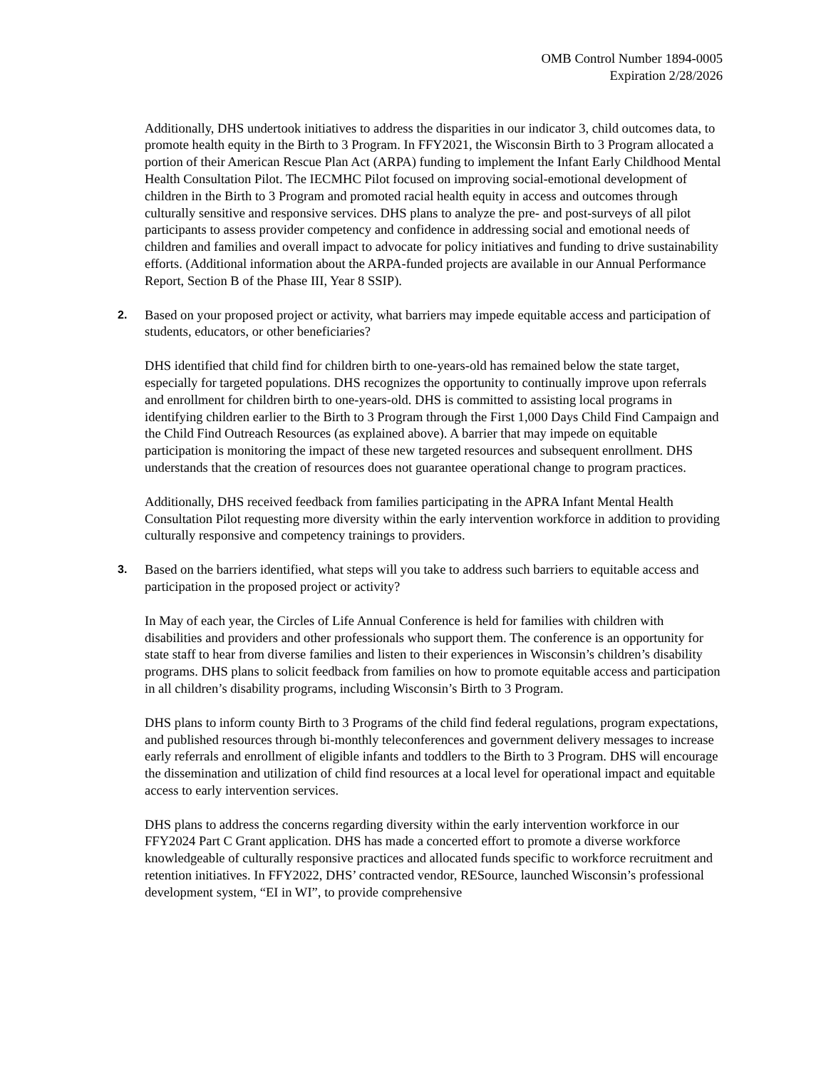OMB Control Number 1894-0005
Expiration 2/28/2026
Additionally, DHS undertook initiatives to address the disparities in our indicator 3, child outcomes data, to promote health equity in the Birth to 3 Program. In FFY2021, the Wisconsin Birth to 3 Program allocated a portion of their American Rescue Plan Act (ARPA) funding to implement the Infant Early Childhood Mental Health Consultation Pilot. The IECMHC Pilot focused on improving social-emotional development of children in the Birth to 3 Program and promoted racial health equity in access and outcomes through culturally sensitive and responsive services. DHS plans to analyze the pre- and post-surveys of all pilot participants to assess provider competency and confidence in addressing social and emotional needs of children and families and overall impact to advocate for policy initiatives and funding to drive sustainability efforts. (Additional information about the ARPA-funded projects are available in our Annual Performance Report, Section B of the Phase III, Year 8 SSIP).
2. Based on your proposed project or activity, what barriers may impede equitable access and participation of students, educators, or other beneficiaries?
DHS identified that child find for children birth to one-years-old has remained below the state target, especially for targeted populations. DHS recognizes the opportunity to continually improve upon referrals and enrollment for children birth to one-years-old. DHS is committed to assisting local programs in identifying children earlier to the Birth to 3 Program through the First 1,000 Days Child Find Campaign and the Child Find Outreach Resources (as explained above). A barrier that may impede on equitable participation is monitoring the impact of these new targeted resources and subsequent enrollment. DHS understands that the creation of resources does not guarantee operational change to program practices.
Additionally, DHS received feedback from families participating in the APRA Infant Mental Health Consultation Pilot requesting more diversity within the early intervention workforce in addition to providing culturally responsive and competency trainings to providers.
3. Based on the barriers identified, what steps will you take to address such barriers to equitable access and participation in the proposed project or activity?
In May of each year, the Circles of Life Annual Conference is held for families with children with disabilities and providers and other professionals who support them. The conference is an opportunity for state staff to hear from diverse families and listen to their experiences in Wisconsin’s children’s disability programs. DHS plans to solicit feedback from families on how to promote equitable access and participation in all children’s disability programs, including Wisconsin’s Birth to 3 Program.
DHS plans to inform county Birth to 3 Programs of the child find federal regulations, program expectations, and published resources through bi-monthly teleconferences and government delivery messages to increase early referrals and enrollment of eligible infants and toddlers to the Birth to 3 Program. DHS will encourage the dissemination and utilization of child find resources at a local level for operational impact and equitable access to early intervention services.
DHS plans to address the concerns regarding diversity within the early intervention workforce in our FFY2024 Part C Grant application. DHS has made a concerted effort to promote a diverse workforce knowledgeable of culturally responsive practices and allocated funds specific to workforce recruitment and retention initiatives. In FFY2022, DHS’ contracted vendor, RESource, launched Wisconsin’s professional development system, “EI in WI”, to provide comprehensive